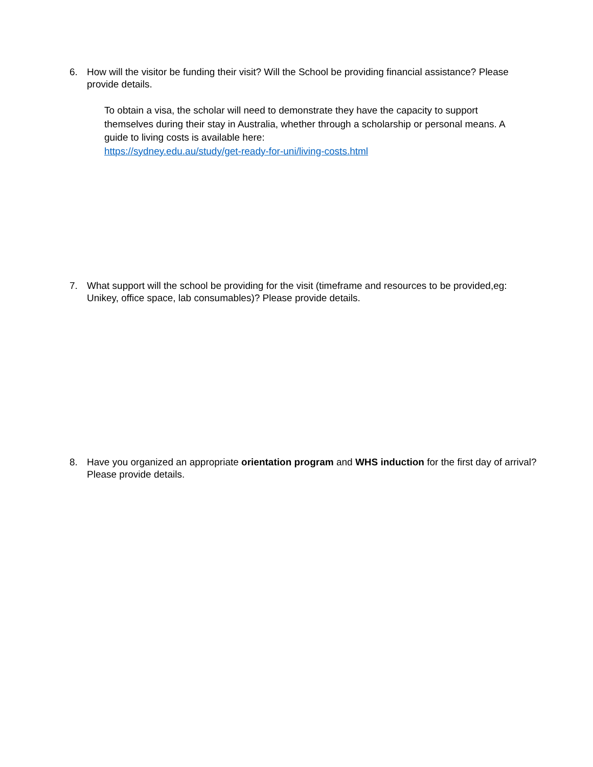6. How will the visitor be funding their visit? Will the School be providing financial assistance? Please provide details.
To obtain a visa, the scholar will need to demonstrate they have the capacity to support themselves during their stay in Australia, whether through a scholarship or personal means. A guide to living costs is available here:
https://sydney.edu.au/study/get-ready-for-uni/living-costs.html
7. What support will the school be providing for the visit (timeframe and resources to be provided,eg: Unikey, office space, lab consumables)? Please provide details.
8. Have you organized an appropriate orientation program and WHS induction for the first day of arrival? Please provide details.